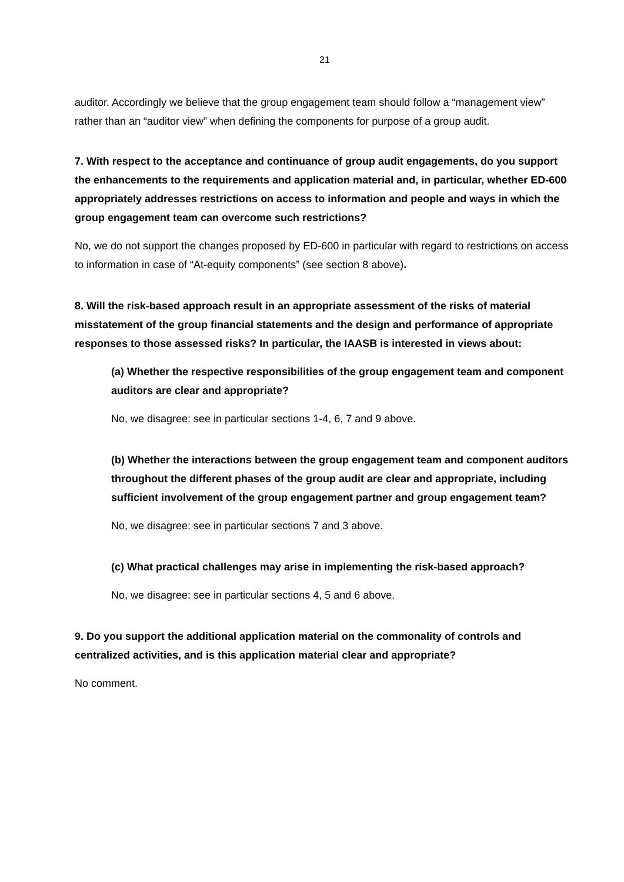21
auditor. Accordingly we believe that the group engagement team should follow a “management view” rather than an “auditor view” when defining the components for purpose of a group audit.
7. With respect to the acceptance and continuance of group audit engagements, do you support the enhancements to the requirements and application material and, in particular, whether ED-600 appropriately addresses restrictions on access to information and people and ways in which the group engagement team can overcome such restrictions?
No, we do not support the changes proposed by ED-600 in particular with regard to restrictions on access to information in case of “At-equity components” (see section 8 above).
8. Will the risk-based approach result in an appropriate assessment of the risks of material misstatement of the group financial statements and the design and performance of appropriate responses to those assessed risks? In particular, the IAASB is interested in views about:
(a) Whether the respective responsibilities of the group engagement team and component auditors are clear and appropriate?
No, we disagree: see in particular sections 1-4, 6, 7 and 9 above.
(b) Whether the interactions between the group engagement team and component auditors throughout the different phases of the group audit are clear and appropriate, including sufficient involvement of the group engagement partner and group engagement team?
No, we disagree: see in particular sections 7 and 3 above.
(c) What practical challenges may arise in implementing the risk-based approach?
No, we disagree: see in particular sections 4, 5 and 6 above.
9. Do you support the additional application material on the commonality of controls and centralized activities, and is this application material clear and appropriate?
No comment.